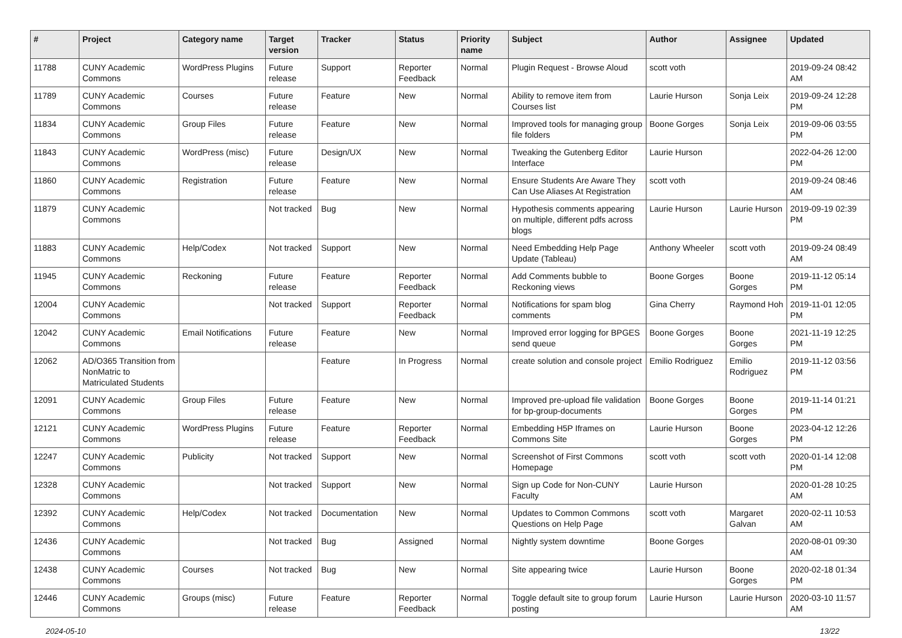| # | Project | Category name | Target version | Tracker | Status | Priority name | Subject | Author | Assignee | Updated |
| --- | --- | --- | --- | --- | --- | --- | --- | --- | --- | --- |
| 11788 | CUNY Academic Commons | WordPress Plugins | Future release | Support | Reporter Feedback | Normal | Plugin Request - Browse Aloud | scott voth | | 2019-09-24 08:42 AM |
| 11789 | CUNY Academic Commons | Courses | Future release | Feature | New | Normal | Ability to remove item from Courses list | Laurie Hurson | Sonja Leix | 2019-09-24 12:28 PM |
| 11834 | CUNY Academic Commons | Group Files | Future release | Feature | New | Normal | Improved tools for managing group file folders | Boone Gorges | Sonja Leix | 2019-09-06 03:55 PM |
| 11843 | CUNY Academic Commons | WordPress (misc) | Future release | Design/UX | New | Normal | Tweaking the Gutenberg Editor Interface | Laurie Hurson | | 2022-04-26 12:00 PM |
| 11860 | CUNY Academic Commons | Registration | Future release | Feature | New | Normal | Ensure Students Are Aware They Can Use Aliases At Registration | scott voth | | 2019-09-24 08:46 AM |
| 11879 | CUNY Academic Commons | | Not tracked | Bug | New | Normal | Hypothesis comments appearing on multiple, different pdfs across blogs | Laurie Hurson | Laurie Hurson | 2019-09-19 02:39 PM |
| 11883 | CUNY Academic Commons | Help/Codex | Not tracked | Support | New | Normal | Need Embedding Help Page Update (Tableau) | Anthony Wheeler | scott voth | 2019-09-24 08:49 AM |
| 11945 | CUNY Academic Commons | Reckoning | Future release | Feature | Reporter Feedback | Normal | Add Comments bubble to Reckoning views | Boone Gorges | Boone Gorges | 2019-11-12 05:14 PM |
| 12004 | CUNY Academic Commons | | Not tracked | Support | Reporter Feedback | Normal | Notifications for spam blog comments | Gina Cherry | Raymond Hoh | 2019-11-01 12:05 PM |
| 12042 | CUNY Academic Commons | Email Notifications | Future release | Feature | New | Normal | Improved error logging for BPGES send queue | Boone Gorges | Boone Gorges | 2021-11-19 12:25 PM |
| 12062 | AD/O365 Transition from NonMatric to Matriculated Students | | | Feature | In Progress | Normal | create solution and console project | Emilio Rodriguez | Emilio Rodriguez | 2019-11-12 03:56 PM |
| 12091 | CUNY Academic Commons | Group Files | Future release | Feature | New | Normal | Improved pre-upload file validation for bp-group-documents | Boone Gorges | Boone Gorges | 2019-11-14 01:21 PM |
| 12121 | CUNY Academic Commons | WordPress Plugins | Future release | Feature | Reporter Feedback | Normal | Embedding H5P Iframes on Commons Site | Laurie Hurson | Boone Gorges | 2023-04-12 12:26 PM |
| 12247 | CUNY Academic Commons | Publicity | Not tracked | Support | New | Normal | Screenshot of First Commons Homepage | scott voth | scott voth | 2020-01-14 12:08 PM |
| 12328 | CUNY Academic Commons | | Not tracked | Support | New | Normal | Sign up Code for Non-CUNY Faculty | Laurie Hurson | | 2020-01-28 10:25 AM |
| 12392 | CUNY Academic Commons | Help/Codex | Not tracked | Documentation | New | Normal | Updates to Common Commons Questions on Help Page | scott voth | Margaret Galvan | 2020-02-11 10:53 AM |
| 12436 | CUNY Academic Commons | | Not tracked | Bug | Assigned | Normal | Nightly system downtime | Boone Gorges | | 2020-08-01 09:30 AM |
| 12438 | CUNY Academic Commons | Courses | Not tracked | Bug | New | Normal | Site appearing twice | Laurie Hurson | Boone Gorges | 2020-02-18 01:34 PM |
| 12446 | CUNY Academic Commons | Groups (misc) | Future release | Feature | Reporter Feedback | Normal | Toggle default site to group forum posting | Laurie Hurson | Laurie Hurson | 2020-03-10 11:57 AM |
2024-05-10 13/22